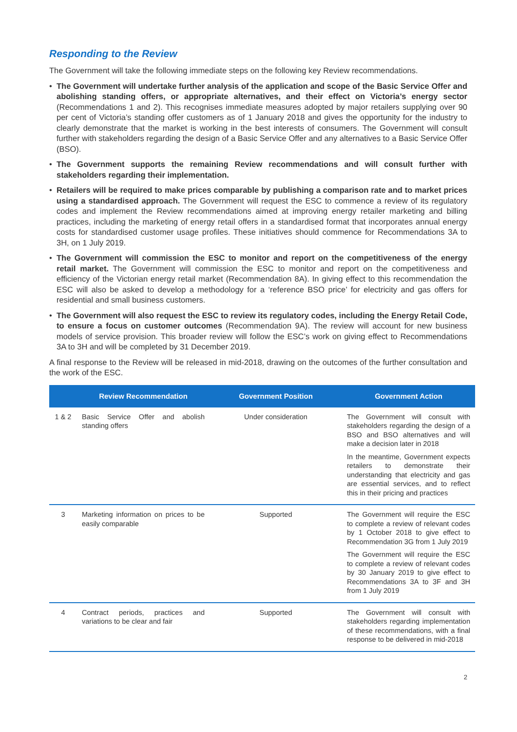Responding to the Review
The Government will take the following immediate steps on the following key Review recommendations.
• The Government will undertake further analysis of the application and scope of the Basic Service Offer and abolishing standing offers, or appropriate alternatives, and their effect on Victoria’s energy sector (Recommendations 1 and 2). This recognises immediate measures adopted by major retailers supplying over 90 per cent of Victoria’s standing offer customers as of 1 January 2018 and gives the opportunity for the industry to clearly demonstrate that the market is working in the best interests of consumers. The Government will consult further with stakeholders regarding the design of a Basic Service Offer and any alternatives to a Basic Service Offer (BSO).
• The Government supports the remaining Review recommendations and will consult further with stakeholders regarding their implementation.
• Retailers will be required to make prices comparable by publishing a comparison rate and to market prices using a standardised approach. The Government will request the ESC to commence a review of its regulatory codes and implement the Review recommendations aimed at improving energy retailer marketing and billing practices, including the marketing of energy retail offers in a standardised format that incorporates annual energy costs for standardised customer usage profiles. These initiatives should commence for Recommendations 3A to 3H, on 1 July 2019.
• The Government will commission the ESC to monitor and report on the competitiveness of the energy retail market. The Government will commission the ESC to monitor and report on the competitiveness and efficiency of the Victorian energy retail market (Recommendation 8A). In giving effect to this recommendation the ESC will also be asked to develop a methodology for a ‘reference BSO price’ for electricity and gas offers for residential and small business customers.
• The Government will also request the ESC to review its regulatory codes, including the Energy Retail Code, to ensure a focus on customer outcomes (Recommendation 9A). The review will account for new business models of service provision. This broader review will follow the ESC’s work on giving effect to Recommendations 3A to 3H and will be completed by 31 December 2019.
A final response to the Review will be released in mid-2018, drawing on the outcomes of the further consultation and the work of the ESC.
| | Review Recommendation | Government Position | Government Action |
| --- | --- | --- | --- |
| 1 & 2 | Basic Service Offer and abolish standing offers | Under consideration | The Government will consult with stakeholders regarding the design of a BSO and BSO alternatives and will make a decision later in 2018 In the meantime, Government expects retailers to demonstrate their understanding that electricity and gas are essential services, and to reflect this in their pricing and practices |
| 3 | Marketing information on prices to be easily comparable | Supported | The Government will require the ESC to complete a review of relevant codes by 1 October 2018 to give effect to Recommendation 3G from 1 July 2019 The Government will require the ESC to complete a review of relevant codes by 30 January 2019 to give effect to Recommendations 3A to 3F and 3H from 1 July 2019 |
| 4 | Contract periods, practices and variations to be clear and fair | Supported | The Government will consult with stakeholders regarding implementation of these recommendations, with a final response to be delivered in mid-2018 |
2